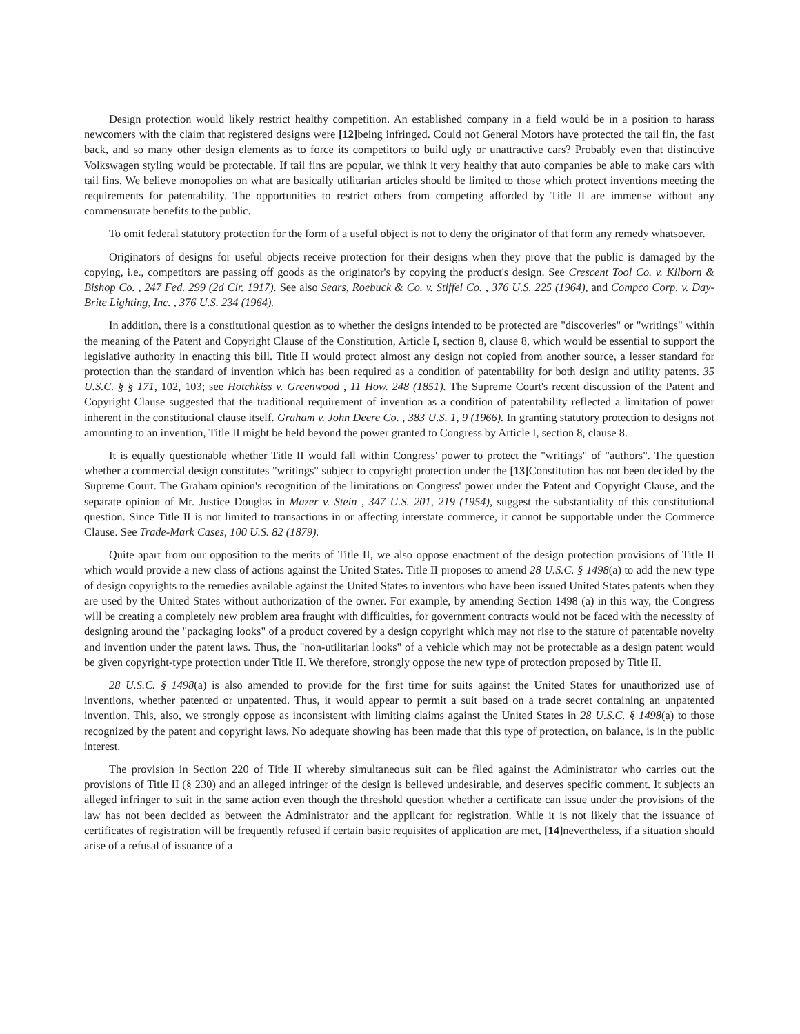Design protection would likely restrict healthy competition. An established company in a field would be in a position to harass newcomers with the claim that registered designs were [12] being infringed. Could not General Motors have protected the tail fin, the fast back, and so many other design elements as to force its competitors to build ugly or unattractive cars? Probably even that distinctive Volkswagen styling would be protectable. If tail fins are popular, we think it very healthy that auto companies be able to make cars with tail fins. We believe monopolies on what are basically utilitarian articles should be limited to those which protect inventions meeting the requirements for patentability. The opportunities to restrict others from competing afforded by Title II are immense without any commensurate benefits to the public.
To omit federal statutory protection for the form of a useful object is not to deny the originator of that form any remedy whatsoever.
Originators of designs for useful objects receive protection for their designs when they prove that the public is damaged by the copying, i.e., competitors are passing off goods as the originator's by copying the product's design. See Crescent Tool Co. v. Kilborn & Bishop Co. , 247 Fed. 299 (2d Cir. 1917). See also Sears, Roebuck & Co. v. Stiffel Co. , 376 U.S. 225 (1964), and Compco Corp. v. Day-Brite Lighting, Inc. , 376 U.S. 234 (1964).
In addition, there is a constitutional question as to whether the designs intended to be protected are "discoveries" or "writings" within the meaning of the Patent and Copyright Clause of the Constitution, Article I, section 8, clause 8, which would be essential to support the legislative authority in enacting this bill. Title II would protect almost any design not copied from another source, a lesser standard for protection than the standard of invention which has been required as a condition of patentability for both design and utility patents. 35 U.S.C. § § 171, 102, 103; see Hotchkiss v. Greenwood , 11 How. 248 (1851). The Supreme Court's recent discussion of the Patent and Copyright Clause suggested that the traditional requirement of invention as a condition of patentability reflected a limitation of power inherent in the constitutional clause itself. Graham v. John Deere Co. , 383 U.S. 1, 9 (1966). In granting statutory protection to designs not amounting to an invention, Title II might be held beyond the power granted to Congress by Article I, section 8, clause 8.
It is equally questionable whether Title II would fall within Congress' power to protect the "writings" of "authors". The question whether a commercial design constitutes "writings" subject to copyright protection under the [13] Constitution has not been decided by the Supreme Court. The Graham opinion's recognition of the limitations on Congress' power under the Patent and Copyright Clause, and the separate opinion of Mr. Justice Douglas in Mazer v. Stein , 347 U.S. 201, 219 (1954), suggest the substantiality of this constitutional question. Since Title II is not limited to transactions in or affecting interstate commerce, it cannot be supportable under the Commerce Clause. See Trade-Mark Cases, 100 U.S. 82 (1879).
Quite apart from our opposition to the merits of Title II, we also oppose enactment of the design protection provisions of Title II which would provide a new class of actions against the United States. Title II proposes to amend 28 U.S.C. § 1498(a) to add the new type of design copyrights to the remedies available against the United States to inventors who have been issued United States patents when they are used by the United States without authorization of the owner. For example, by amending Section 1498 (a) in this way, the Congress will be creating a completely new problem area fraught with difficulties, for government contracts would not be faced with the necessity of designing around the "packaging looks" of a product covered by a design copyright which may not rise to the stature of patentable novelty and invention under the patent laws. Thus, the "non-utilitarian looks" of a vehicle which may not be protectable as a design patent would be given copyright-type protection under Title II. We therefore, strongly oppose the new type of protection proposed by Title II.
28 U.S.C. § 1498(a) is also amended to provide for the first time for suits against the United States for unauthorized use of inventions, whether patented or unpatented. Thus, it would appear to permit a suit based on a trade secret containing an unpatented invention. This, also, we strongly oppose as inconsistent with limiting claims against the United States in 28 U.S.C. § 1498(a) to those recognized by the patent and copyright laws. No adequate showing has been made that this type of protection, on balance, is in the public interest.
The provision in Section 220 of Title II whereby simultaneous suit can be filed against the Administrator who carries out the provisions of Title II (§ 230) and an alleged infringer of the design is believed undesirable, and deserves specific comment. It subjects an alleged infringer to suit in the same action even though the threshold question whether a certificate can issue under the provisions of the law has not been decided as between the Administrator and the applicant for registration. While it is not likely that the issuance of certificates of registration will be frequently refused if certain basic requisites of application are met, [14] nevertheless, if a situation should arise of a refusal of issuance of a